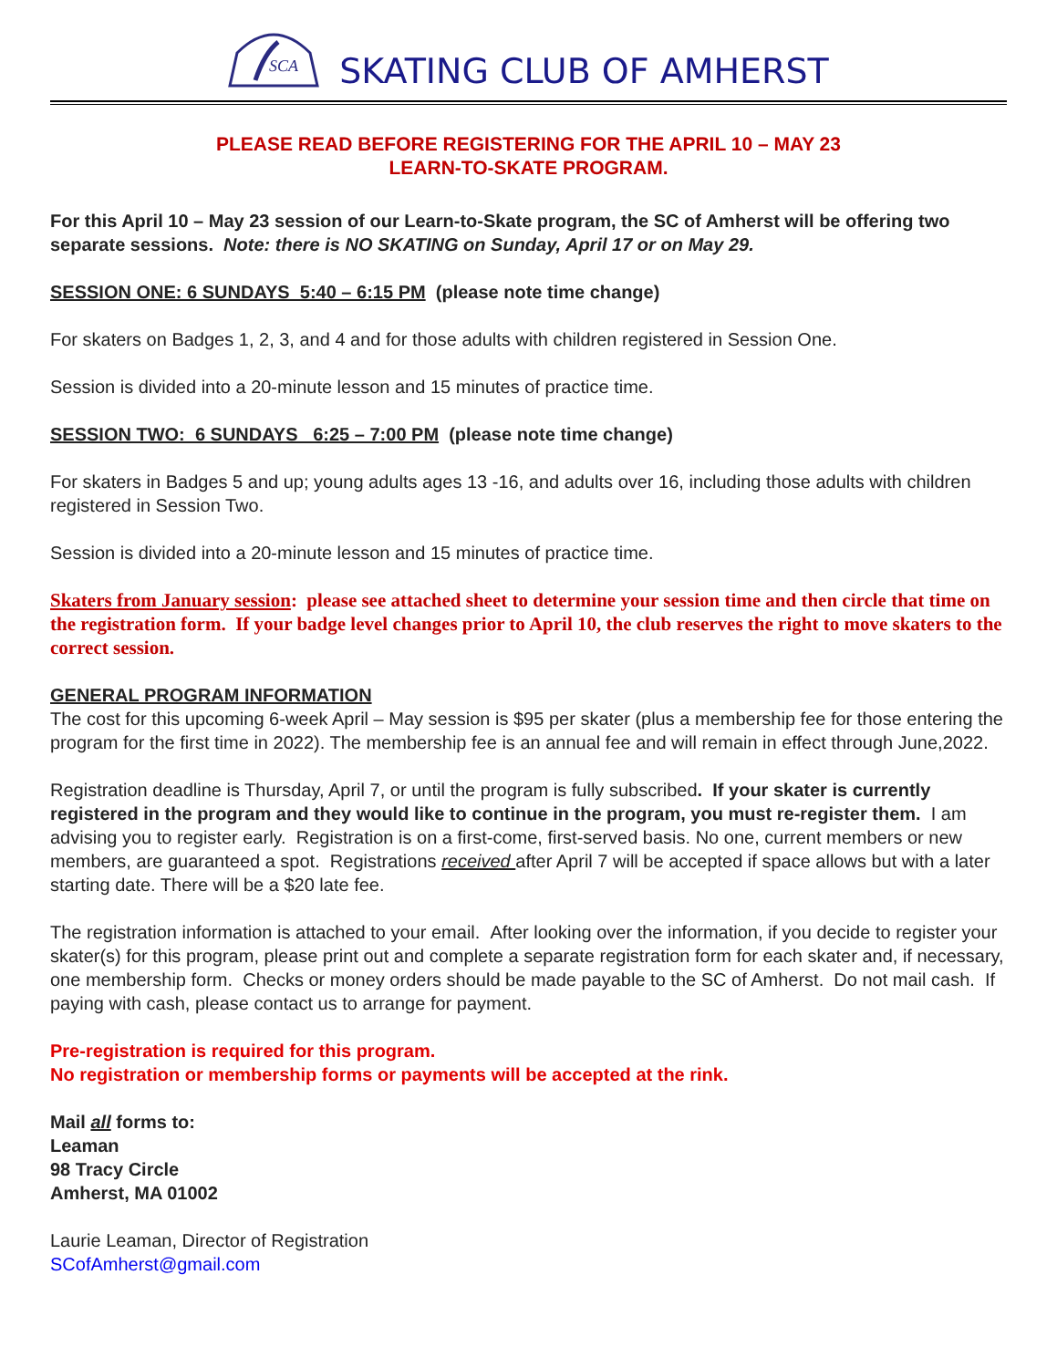SCA
SKATING CLUB OF AMHERST
PLEASE READ BEFORE REGISTERING FOR THE APRIL 10 – MAY 23
LEARN-TO-SKATE PROGRAM.
For this April 10 – May 23 session of our Learn-to-Skate program, the SC of Amherst will be offering two separate sessions. Note: there is NO SKATING on Sunday, April 17 or on May 29.
SESSION ONE: 6 SUNDAYS 5:40 – 6:15 PM (please note time change)
For skaters on Badges 1, 2, 3, and 4 and for those adults with children registered in Session One.
Session is divided into a 20-minute lesson and 15 minutes of practice time.
SESSION TWO: 6 SUNDAYS 6:25 – 7:00 PM (please note time change)
For skaters in Badges 5 and up; young adults ages 13 -16, and adults over 16, including those adults with children registered in Session Two.
Session is divided into a 20-minute lesson and 15 minutes of practice time.
Skaters from January session: please see attached sheet to determine your session time and then circle that time on the registration form. If your badge level changes prior to April 10, the club reserves the right to move skaters to the correct session.
GENERAL PROGRAM INFORMATION
The cost for this upcoming 6-week April – May session is $95 per skater (plus a membership fee for those entering the program for the first time in 2022). The membership fee is an annual fee and will remain in effect through June,2022.
Registration deadline is Thursday, April 7, or until the program is fully subscribed. If your skater is currently registered in the program and they would like to continue in the program, you must re-register them. I am advising you to register early. Registration is on a first-come, first-served basis. No one, current members or new members, are guaranteed a spot. Registrations received after April 7 will be accepted if space allows but with a later starting date. There will be a $20 late fee.
The registration information is attached to your email. After looking over the information, if you decide to register your skater(s) for this program, please print out and complete a separate registration form for each skater and, if necessary, one membership form. Checks or money orders should be made payable to the SC of Amherst. Do not mail cash. If paying with cash, please contact us to arrange for payment.
Pre-registration is required for this program.
No registration or membership forms or payments will be accepted at the rink.
Mail all forms to:
Leaman
98 Tracy Circle
Amherst, MA 01002
Laurie Leaman, Director of Registration
SCofAmherst@gmail.com